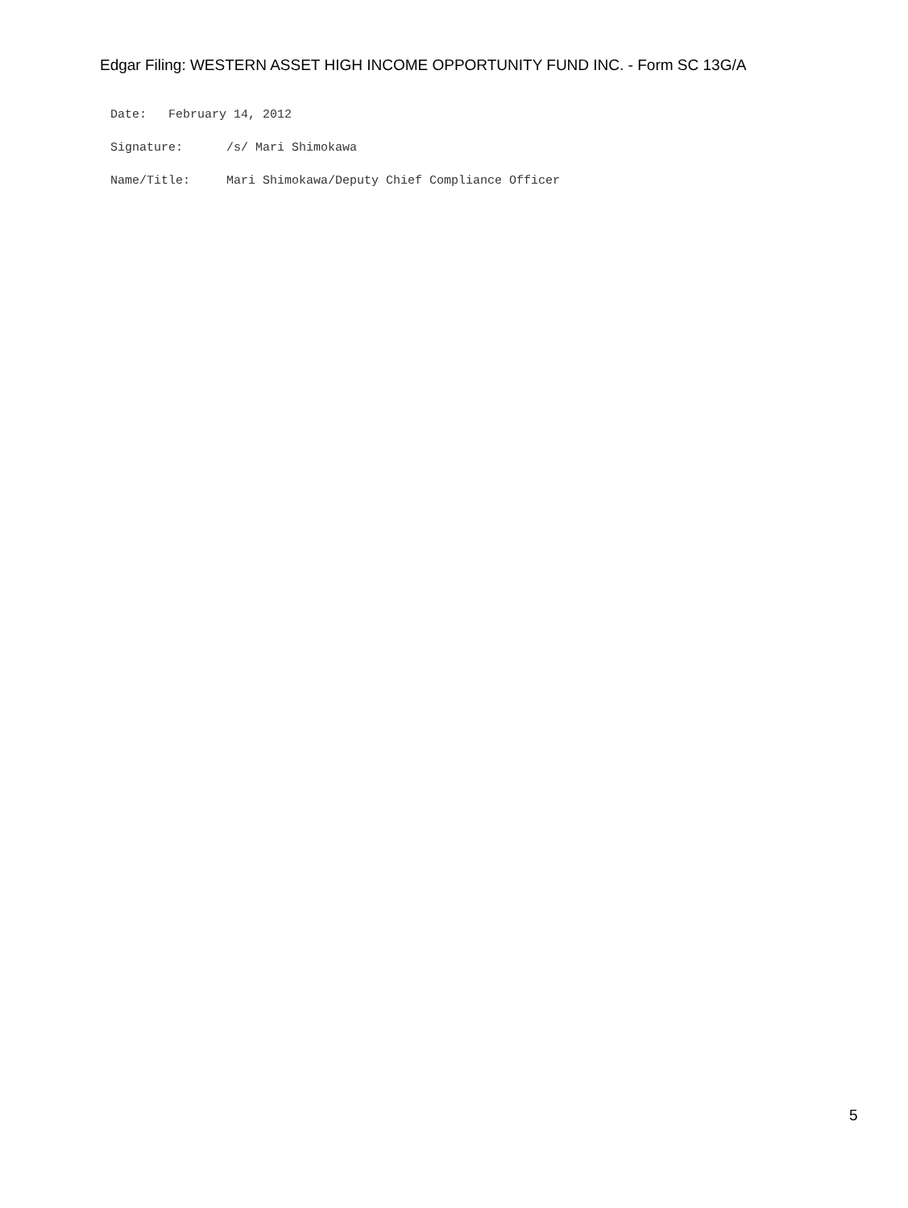Edgar Filing: WESTERN ASSET HIGH INCOME OPPORTUNITY FUND INC. - Form SC 13G/A
Date: February 14, 2012
Signature: /s/ Mari Shimokawa
Name/Title: Mari Shimokawa/Deputy Chief Compliance Officer
5